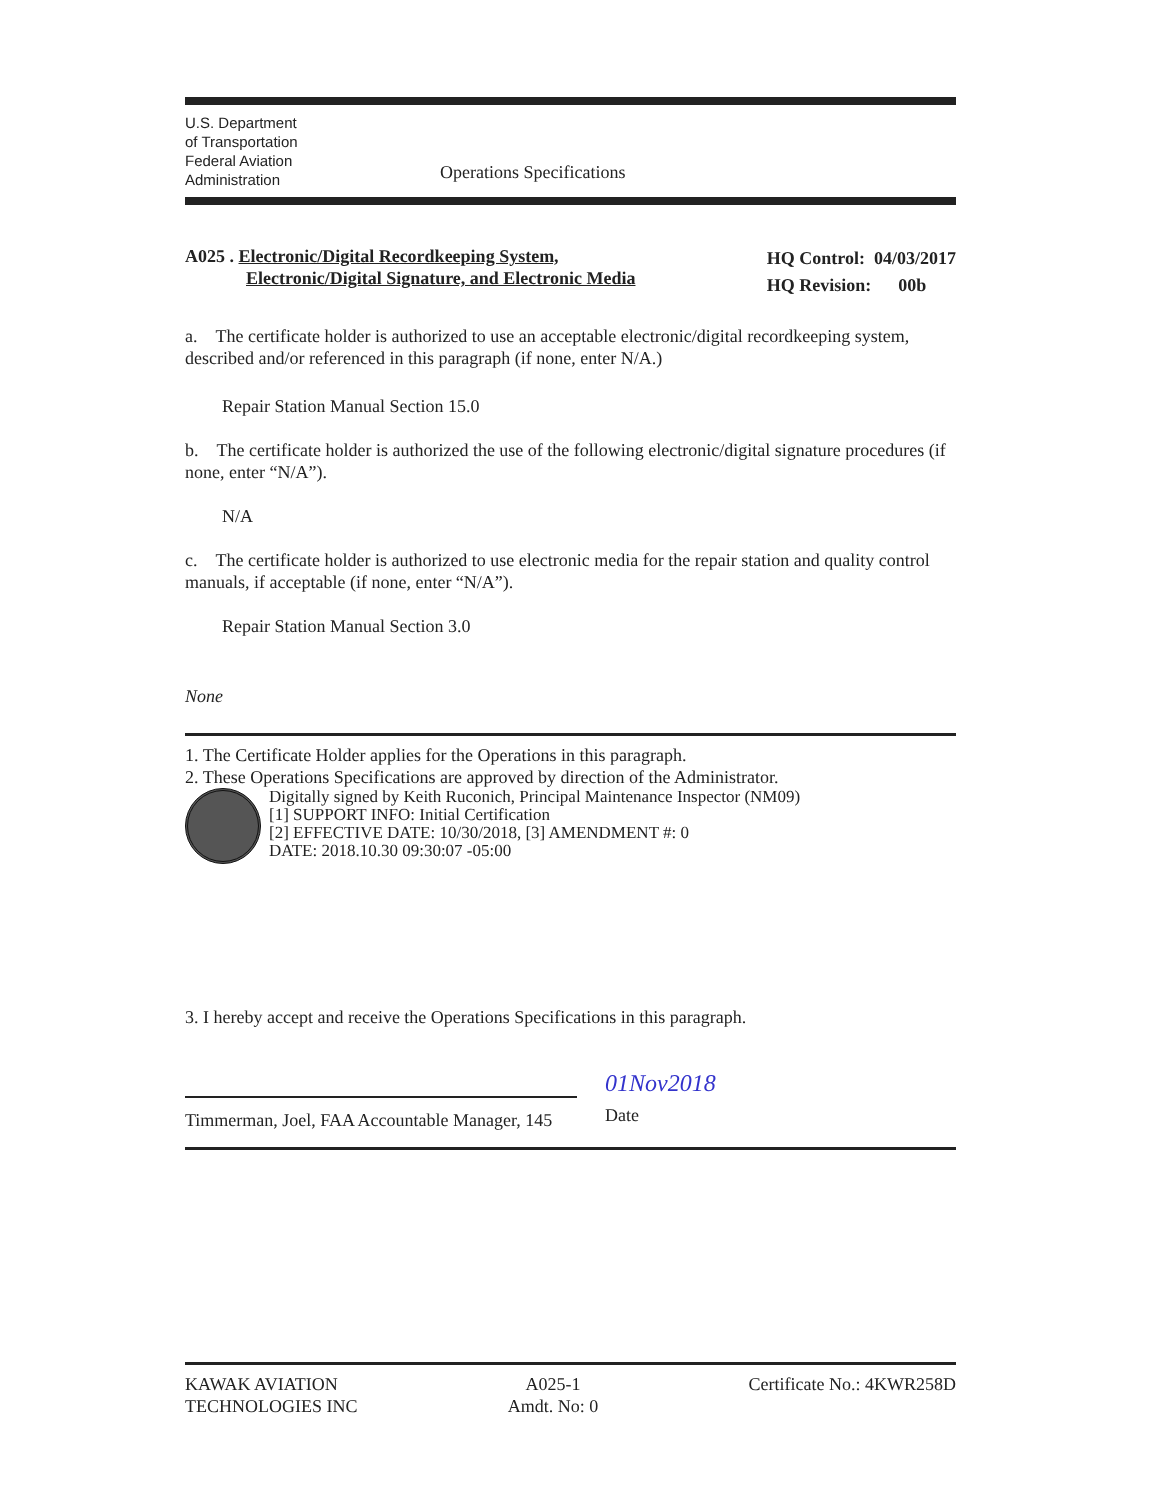U.S. Department
of Transportation
Federal Aviation
Administration
Operations Specifications
A025 . Electronic/Digital Recordkeeping System,
Electronic/Digital Signature, and Electronic Media
HQ Control: 04/03/2017
HQ Revision: 00b
a. The certificate holder is authorized to use an acceptable electronic/digital recordkeeping system, described and/or referenced in this paragraph (if none, enter N/A.)
Repair Station Manual Section 15.0
b. The certificate holder is authorized the use of the following electronic/digital signature procedures (if none, enter “N/A”).
N/A
c. The certificate holder is authorized to use electronic media for the repair station and quality control manuals, if acceptable (if none, enter “N/A”).
Repair Station Manual Section 3.0
None
1. The Certificate Holder applies for the Operations in this paragraph.
2. These Operations Specifications are approved by direction of the Administrator.
Digitally signed by Keith Ruconich, Principal Maintenance Inspector (NM09)
[1] SUPPORT INFO: Initial Certification
[2] EFFECTIVE DATE: 10/30/2018, [3] AMENDMENT #: 0
DATE: 2018.10.30 09:30:07 -05:00
3. I hereby accept and receive the Operations Specifications in this paragraph.
Timmerman, Joel, FAA Accountable Manager, 145
01Nov2018
Date
KAWAK AVIATION
TECHNOLOGIES INC
A025-1
Amdt. No: 0
Certificate No.: 4KWR258D